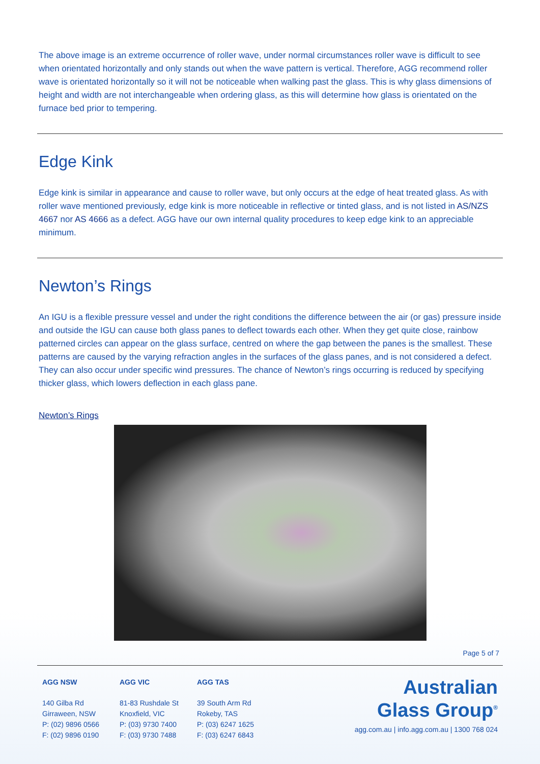The above image is an extreme occurrence of roller wave, under normal circumstances roller wave is difficult to see when orientated horizontally and only stands out when the wave pattern is vertical. Therefore, AGG recommend roller wave is orientated horizontally so it will not be noticeable when walking past the glass. This is why glass dimensions of height and width are not interchangeable when ordering glass, as this will determine how glass is orientated on the furnace bed prior to tempering.
Edge Kink
Edge kink is similar in appearance and cause to roller wave, but only occurs at the edge of heat treated glass. As with roller wave mentioned previously, edge kink is more noticeable in reflective or tinted glass, and is not listed in AS/NZS 4667 nor AS 4666 as a defect. AGG have our own internal quality procedures to keep edge kink to an appreciable minimum.
Newton’s Rings
An IGU is a flexible pressure vessel and under the right conditions the difference between the air (or gas) pressure inside and outside the IGU can cause both glass panes to deflect towards each other. When they get quite close, rainbow patterned circles can appear on the glass surface, centred on where the gap between the panes is the smallest. These patterns are caused by the varying refraction angles in the surfaces of the glass panes, and is not considered a defect. They can also occur under specific wind pressures. The chance of Newton’s rings occurring is reduced by specifying thicker glass, which lowers deflection in each glass pane.
Newton’s Rings
Page 5 of 7
AGG NSW
140 Gilba Rd
Girraween, NSW
P: (02) 9896 0566
F: (02) 9896 0190
AGG VIC
81-83 Rushdale St
Knoxfield, VIC
P: (03) 9730 7400
F: (03) 9730 7488
AGG TAS
39 South Arm Rd
Rokeby, TAS
P: (03) 6247 1625
F: (03) 6247 6843
Australian
Glass Group<sup>®</sup>
agg.com.au | info.agg.com.au | 1300 768 024